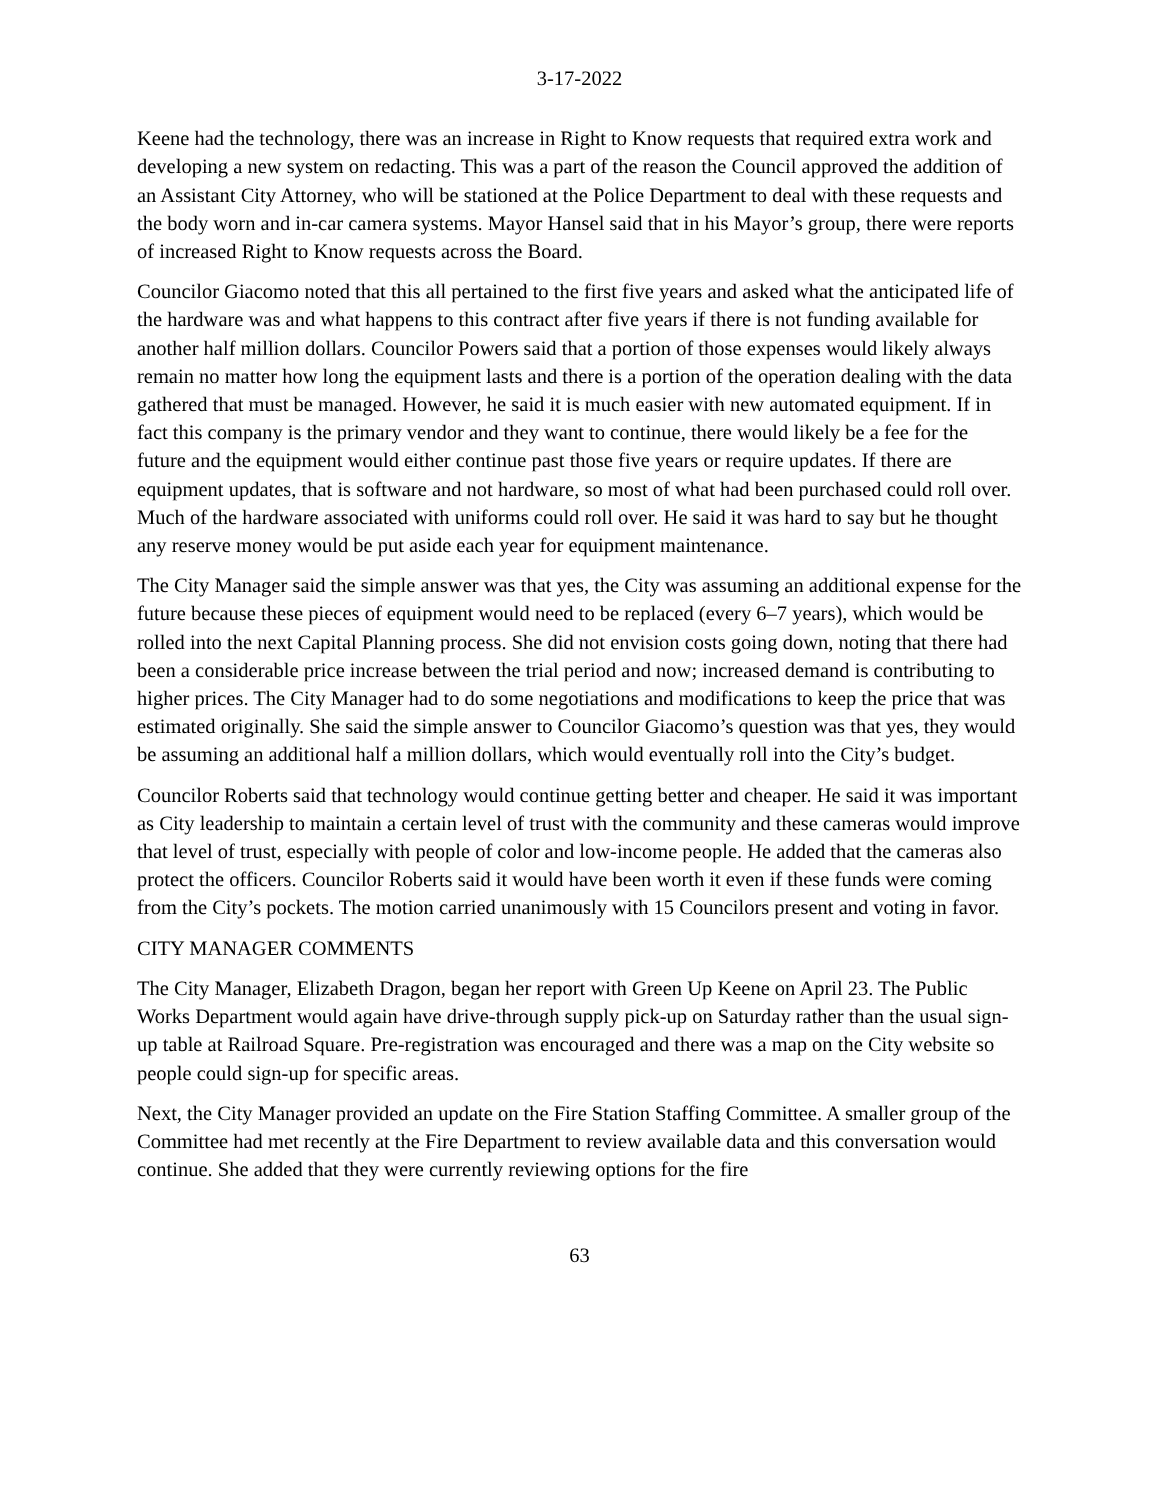3-17-2022
Keene had the technology, there was an increase in Right to Know requests that required extra work and developing a new system on redacting. This was a part of the reason the Council approved the addition of an Assistant City Attorney, who will be stationed at the Police Department to deal with these requests and the body worn and in-car camera systems. Mayor Hansel said that in his Mayor’s group, there were reports of increased Right to Know requests across the Board.
Councilor Giacomo noted that this all pertained to the first five years and asked what the anticipated life of the hardware was and what happens to this contract after five years if there is not funding available for another half million dollars. Councilor Powers said that a portion of those expenses would likely always remain no matter how long the equipment lasts and there is a portion of the operation dealing with the data gathered that must be managed. However, he said it is much easier with new automated equipment. If in fact this company is the primary vendor and they want to continue, there would likely be a fee for the future and the equipment would either continue past those five years or require updates. If there are equipment updates, that is software and not hardware, so most of what had been purchased could roll over. Much of the hardware associated with uniforms could roll over. He said it was hard to say but he thought any reserve money would be put aside each year for equipment maintenance.
The City Manager said the simple answer was that yes, the City was assuming an additional expense for the future because these pieces of equipment would need to be replaced (every 6–7 years), which would be rolled into the next Capital Planning process. She did not envision costs going down, noting that there had been a considerable price increase between the trial period and now; increased demand is contributing to higher prices. The City Manager had to do some negotiations and modifications to keep the price that was estimated originally. She said the simple answer to Councilor Giacomo’s question was that yes, they would be assuming an additional half a million dollars, which would eventually roll into the City’s budget.
Councilor Roberts said that technology would continue getting better and cheaper. He said it was important as City leadership to maintain a certain level of trust with the community and these cameras would improve that level of trust, especially with people of color and low-income people. He added that the cameras also protect the officers. Councilor Roberts said it would have been worth it even if these funds were coming from the City’s pockets. The motion carried unanimously with 15 Councilors present and voting in favor.
CITY MANAGER COMMENTS
The City Manager, Elizabeth Dragon, began her report with Green Up Keene on April 23. The Public Works Department would again have drive-through supply pick-up on Saturday rather than the usual sign-up table at Railroad Square. Pre-registration was encouraged and there was a map on the City website so people could sign-up for specific areas.
Next, the City Manager provided an update on the Fire Station Staffing Committee. A smaller group of the Committee had met recently at the Fire Department to review available data and this conversation would continue. She added that they were currently reviewing options for the fire
63